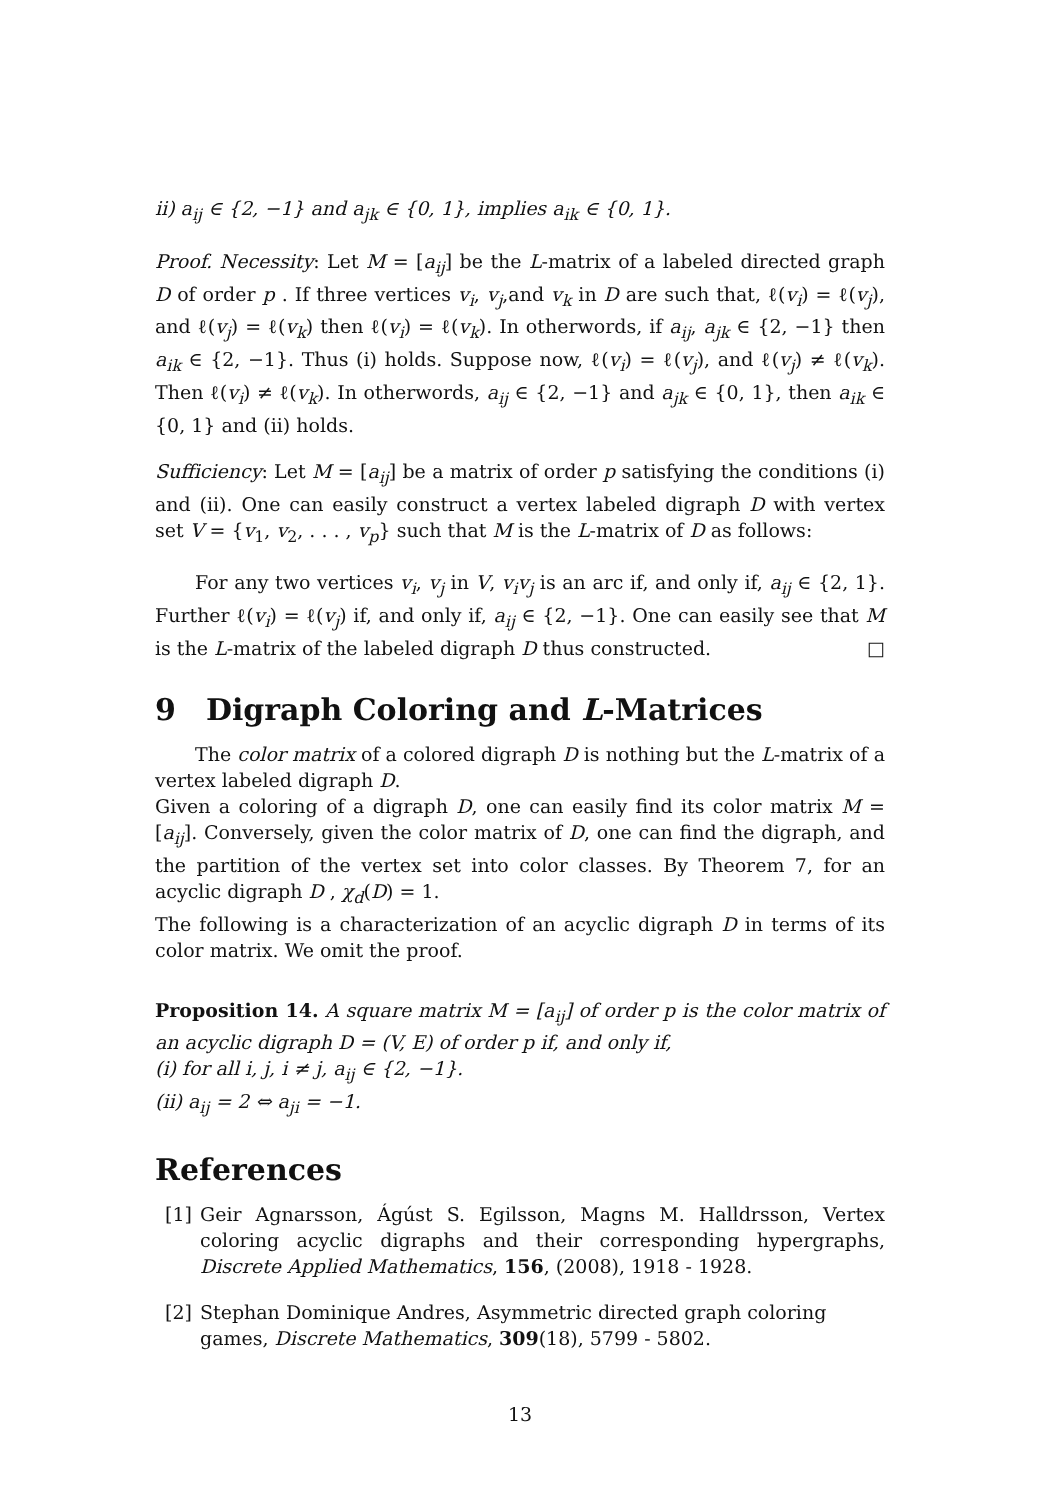ii) a<sub>ij</sub> ∈ {2, −1} and a<sub>jk</sub> ∈ {0, 1}, implies a<sub>ik</sub> ∈ {0, 1}.
Proof. Necessity: Let M = [a<sub>ij</sub>] be the L-matrix of a labeled directed graph D of order p . If three vertices v<sub>i</sub>, v<sub>j</sub>,and v<sub>k</sub> in D are such that, ℓ(v<sub>i</sub>) = ℓ(v<sub>j</sub>), and ℓ(v<sub>j</sub>) = ℓ(v<sub>k</sub>) then ℓ(v<sub>i</sub>) = ℓ(v<sub>k</sub>). In otherwords, if a<sub>ij</sub>, a<sub>jk</sub> ∈ {2, −1} then a<sub>ik</sub> ∈ {2, −1}. Thus (i) holds. Suppose now, ℓ(v<sub>i</sub>) = ℓ(v<sub>j</sub>), and ℓ(v<sub>j</sub>) ≠ ℓ(v<sub>k</sub>). Then ℓ(v<sub>i</sub>) ≠ ℓ(v<sub>k</sub>). In otherwords, a<sub>ij</sub> ∈ {2, −1} and a<sub>jk</sub> ∈ {0, 1}, then a<sub>ik</sub> ∈ {0, 1} and (ii) holds.
Sufficiency: Let M = [a<sub>ij</sub>] be a matrix of order p satisfying the conditions (i) and (ii). One can easily construct a vertex labeled digraph D with vertex set V = {v<sub>1</sub>, v<sub>2</sub>, . . . , v<sub>p</sub>} such that M is the L-matrix of D as follows:
For any two vertices v<sub>i</sub>, v<sub>j</sub> in V, v<sub>i</sub>v<sub>j</sub> is an arc if, and only if, a<sub>ij</sub> ∈ {2, 1}. Further ℓ(v<sub>i</sub>) = ℓ(v<sub>j</sub>) if, and only if, a<sub>ij</sub> ∈ {2, −1}. One can easily see that M is the L-matrix of the labeled digraph D thus constructed. □
9 Digraph Coloring and L-Matrices
The color matrix of a colored digraph D is nothing but the L-matrix of a vertex labeled digraph D.
Given a coloring of a digraph D, one can easily find its color matrix M = [a<sub>ij</sub>]. Conversely, given the color matrix of D, one can find the digraph, and the partition of the vertex set into color classes. By Theorem 7, for an acyclic digraph D , χ<sub>d</sub>(D) = 1.
The following is a characterization of an acyclic digraph D in terms of its color matrix. We omit the proof.
Proposition 14. A square matrix M = [a<sub>ij</sub>] of order p is the color matrix of an acyclic digraph D = (V, E) of order p if, and only if,
(i) for all i, j, i ≠ j, a<sub>ij</sub> ∈ {2, −1}.
(ii) a<sub>ij</sub> = 2 ⇔ a<sub>ji</sub> = −1.
References
[1] Geir Agnarsson, Ágúst S. Egilsson, Magns M. Halldrsson, Vertex coloring acyclic digraphs and their corresponding hypergraphs, Discrete Applied Mathematics, 156, (2008), 1918 - 1928.
[2] Stephan Dominique Andres, Asymmetric directed graph coloring games, Discrete Mathematics, 309(18), 5799 - 5802.
13